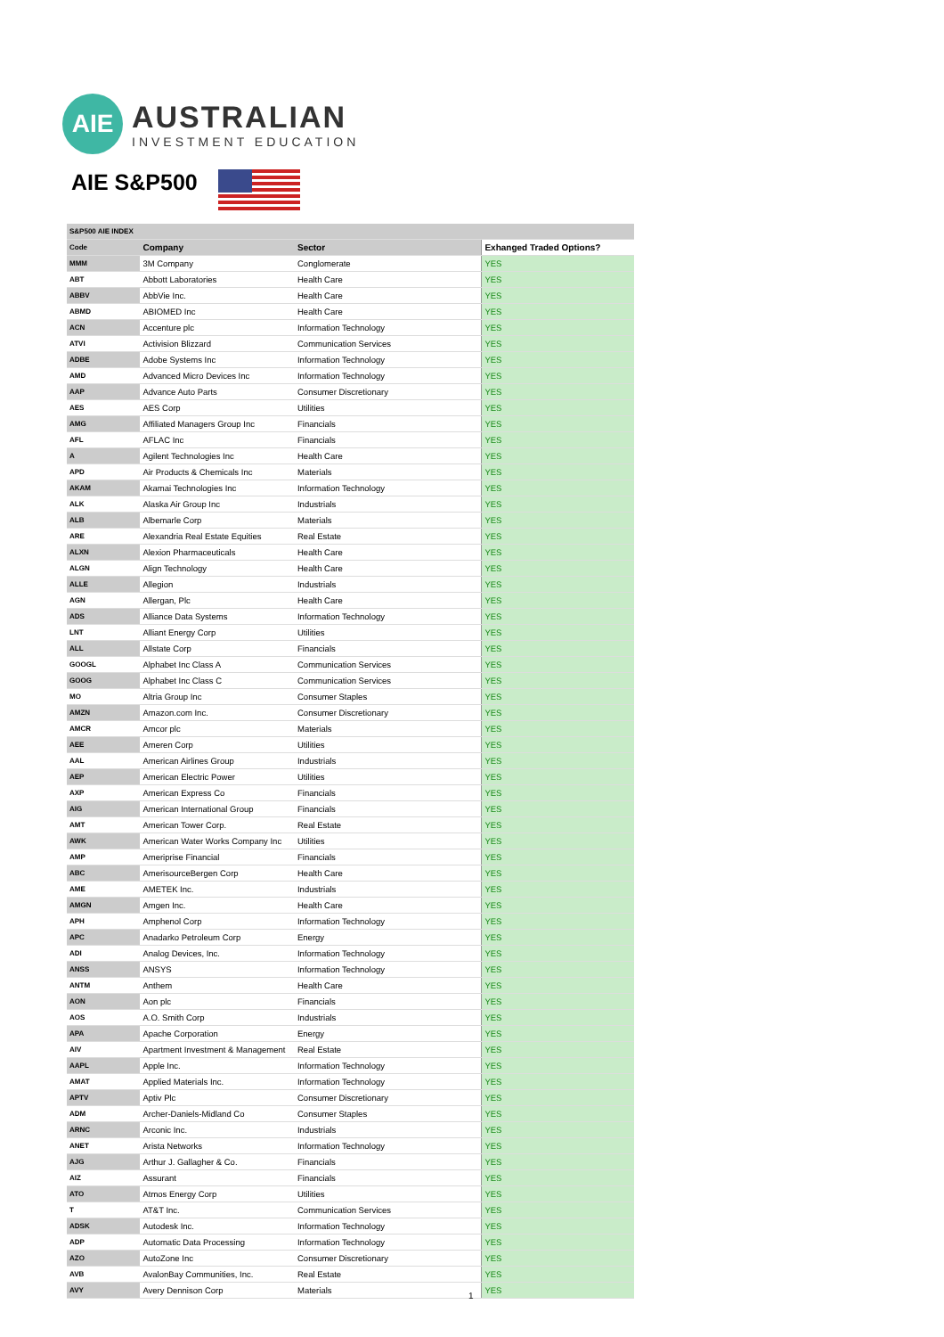AIE
AUSTRALIAN
INVESTMENT EDUCATION
AIE S&P500
| S&P500 AIE INDEX | | | |
| Code | Company | Sector | Exhanged Traded Options? |
| MMM | 3M Company | Conglomerate | YES |
| ABT | Abbott Laboratories | Health Care | YES |
| ABBV | AbbVie Inc. | Health Care | YES |
| ABMD | ABIOMED Inc | Health Care | YES |
| ACN | Accenture plc | Information Technology | YES |
| ATVI | Activision Blizzard | Communication Services | YES |
| ADBE | Adobe Systems Inc | Information Technology | YES |
| AMD | Advanced Micro Devices Inc | Information Technology | YES |
| AAP | Advance Auto Parts | Consumer Discretionary | YES |
| AES | AES Corp | Utilities | YES |
| AMG | Affiliated Managers Group Inc | Financials | YES |
| AFL | AFLAC Inc | Financials | YES |
| A | Agilent Technologies Inc | Health Care | YES |
| APD | Air Products & Chemicals Inc | Materials | YES |
| AKAM | Akamai Technologies Inc | Information Technology | YES |
| ALK | Alaska Air Group Inc | Industrials | YES |
| ALB | Albemarle Corp | Materials | YES |
| ARE | Alexandria Real Estate Equities | Real Estate | YES |
| ALXN | Alexion Pharmaceuticals | Health Care | YES |
| ALGN | Align Technology | Health Care | YES |
| ALLE | Allegion | Industrials | YES |
| AGN | Allergan, Plc | Health Care | YES |
| ADS | Alliance Data Systems | Information Technology | YES |
| LNT | Alliant Energy Corp | Utilities | YES |
| ALL | Allstate Corp | Financials | YES |
| GOOGL | Alphabet Inc Class A | Communication Services | YES |
| GOOG | Alphabet Inc Class C | Communication Services | YES |
| MO | Altria Group Inc | Consumer Staples | YES |
| AMZN | Amazon.com Inc. | Consumer Discretionary | YES |
| AMCR | Amcor plc | Materials | YES |
| AEE | Ameren Corp | Utilities | YES |
| AAL | American Airlines Group | Industrials | YES |
| AEP | American Electric Power | Utilities | YES |
| AXP | American Express Co | Financials | YES |
| AIG | American International Group | Financials | YES |
| AMT | American Tower Corp. | Real Estate | YES |
| AWK | American Water Works Company Inc | Utilities | YES |
| AMP | Ameriprise Financial | Financials | YES |
| ABC | AmerisourceBergen Corp | Health Care | YES |
| AME | AMETEK Inc. | Industrials | YES |
| AMGN | Amgen Inc. | Health Care | YES |
| APH | Amphenol Corp | Information Technology | YES |
| APC | Anadarko Petroleum Corp | Energy | YES |
| ADI | Analog Devices, Inc. | Information Technology | YES |
| ANSS | ANSYS | Information Technology | YES |
| ANTM | Anthem | Health Care | YES |
| AON | Aon plc | Financials | YES |
| AOS | A.O. Smith Corp | Industrials | YES |
| APA | Apache Corporation | Energy | YES |
| AIV | Apartment Investment & Management | Real Estate | YES |
| AAPL | Apple Inc. | Information Technology | YES |
| AMAT | Applied Materials Inc. | Information Technology | YES |
| APTV | Aptiv Plc | Consumer Discretionary | YES |
| ADM | Archer-Daniels-Midland Co | Consumer Staples | YES |
| ARNC | Arconic Inc. | Industrials | YES |
| ANET | Arista Networks | Information Technology | YES |
| AJG | Arthur J. Gallagher & Co. | Financials | YES |
| AIZ | Assurant | Financials | YES |
| ATO | Atmos Energy Corp | Utilities | YES |
| T | AT&T Inc. | Communication Services | YES |
| ADSK | Autodesk Inc. | Information Technology | YES |
| ADP | Automatic Data Processing | Information Technology | YES |
| AZO | AutoZone Inc | Consumer Discretionary | YES |
| AVB | AvalonBay Communities, Inc. | Real Estate | YES |
| AVY | Avery Dennison Corp | Materials | YES |
1